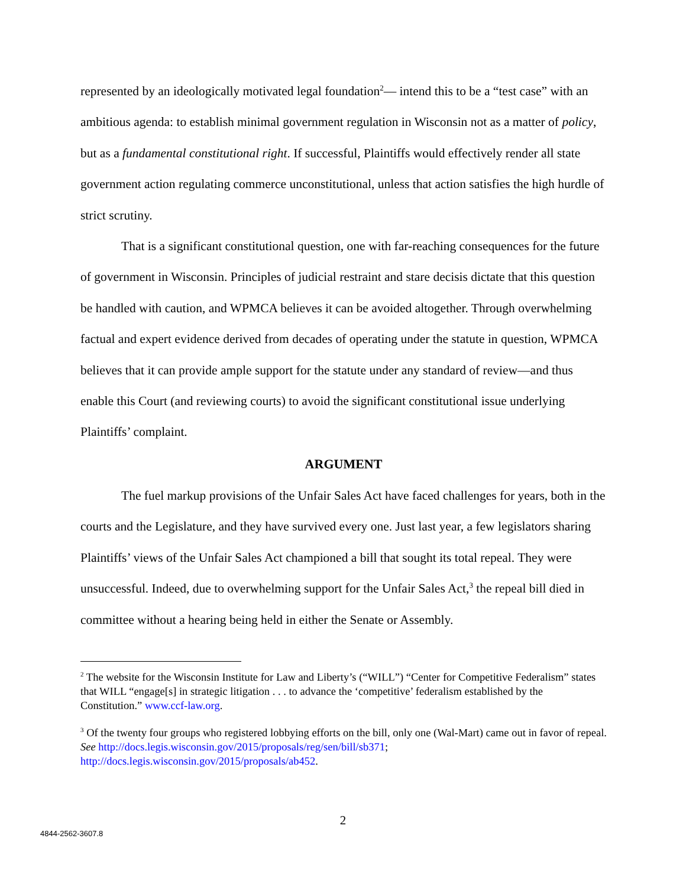represented by an ideologically motivated legal foundation<sup>2</sup>— intend this to be a “test case” with an ambitious agenda: to establish minimal government regulation in Wisconsin not as a matter of policy, but as a fundamental constitutional right. If successful, Plaintiffs would effectively render all state government action regulating commerce unconstitutional, unless that action satisfies the high hurdle of strict scrutiny.
That is a significant constitutional question, one with far-reaching consequences for the future of government in Wisconsin. Principles of judicial restraint and stare decisis dictate that this question be handled with caution, and WPMCA believes it can be avoided altogether. Through overwhelming factual and expert evidence derived from decades of operating under the statute in question, WPMCA believes that it can provide ample support for the statute under any standard of review—and thus enable this Court (and reviewing courts) to avoid the significant constitutional issue underlying Plaintiffs’ complaint.
ARGUMENT
The fuel markup provisions of the Unfair Sales Act have faced challenges for years, both in the courts and the Legislature, and they have survived every one. Just last year, a few legislators sharing Plaintiffs’ views of the Unfair Sales Act championed a bill that sought its total repeal. They were unsuccessful. Indeed, due to overwhelming support for the Unfair Sales Act,<sup>3</sup> the repeal bill died in committee without a hearing being held in either the Senate or Assembly.
<sup>2</sup> The website for the Wisconsin Institute for Law and Liberty’s (“WILL”) “Center for Competitive Federalism” states that WILL “engage[s] in strategic litigation . . . to advance the ‘competitive’ federalism established by the Constitution.” www.ccf-law.org.
<sup>3</sup> Of the twenty four groups who registered lobbying efforts on the bill, only one (Wal-Mart) came out in favor of repeal. See http://docs.legis.wisconsin.gov/2015/proposals/reg/sen/bill/sb371; http://docs.legis.wisconsin.gov/2015/proposals/ab452.
2
4844-2562-3607.8